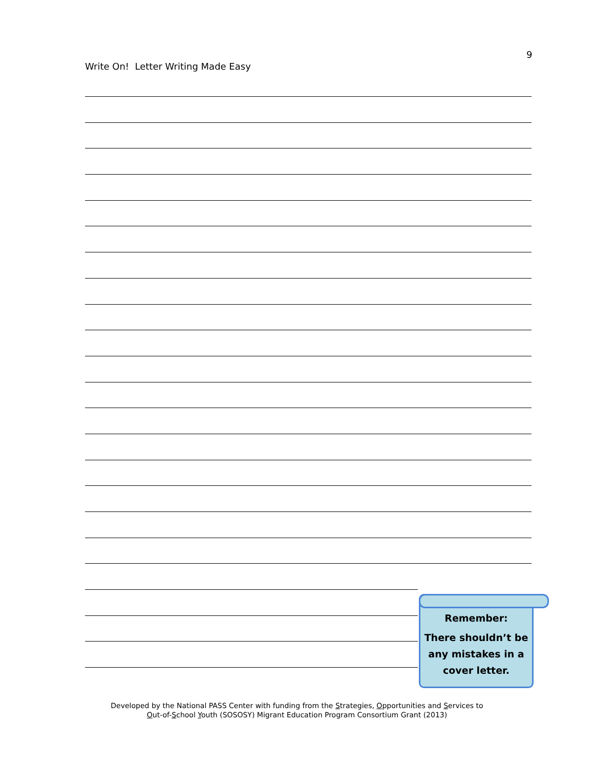9
Write On! Letter Writing Made Easy
Remember:
There shouldn’t be any mistakes in a cover letter.
Developed by the National PASS Center with funding from the Strategies, Opportunities and Services to
Out-of-School Youth (SOSOSY) Migrant Education Program Consortium Grant (2013)